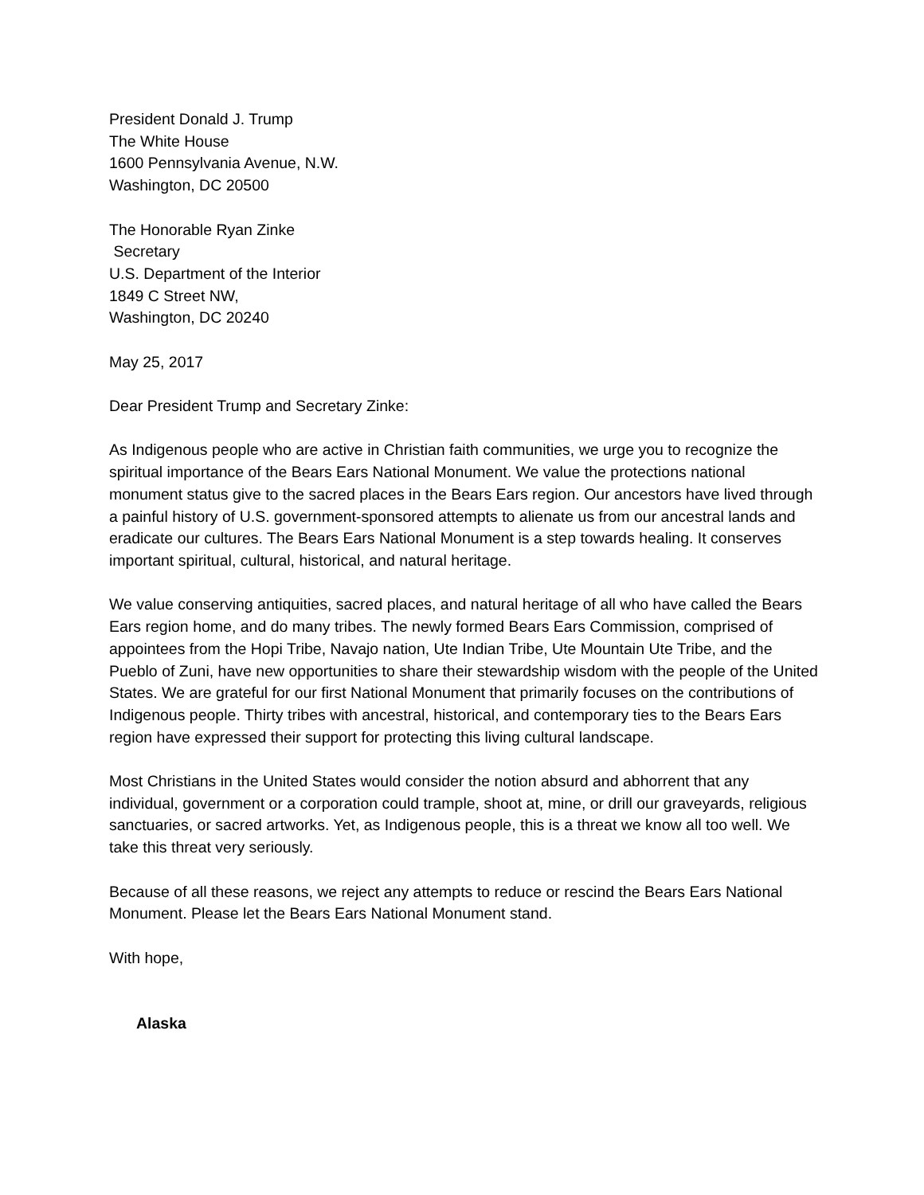President Donald J. Trump
The White House
1600 Pennsylvania Avenue, N.W.
Washington, DC 20500
The Honorable Ryan Zinke
Secretary
U.S. Department of the Interior
1849 C Street NW,
Washington, DC 20240
May 25, 2017
Dear President Trump and Secretary Zinke:
As Indigenous people who are active in Christian faith communities, we urge you to recognize the spiritual importance of the Bears Ears National Monument. We value the protections national monument status give to the sacred places in the Bears Ears region. Our ancestors have lived through a painful history of U.S. government-sponsored attempts to alienate us from our ancestral lands and eradicate our cultures. The Bears Ears National Monument is a step towards healing. It conserves important spiritual, cultural, historical, and natural heritage.
We value conserving antiquities, sacred places, and natural heritage of all who have called the Bears Ears region home, and do many tribes. The newly formed Bears Ears Commission, comprised of appointees from the Hopi Tribe, Navajo nation, Ute Indian Tribe, Ute Mountain Ute Tribe, and the Pueblo of Zuni, have new opportunities to share their stewardship wisdom with the people of the United States. We are grateful for our first National Monument that primarily focuses on the contributions of Indigenous people. Thirty tribes with ancestral, historical, and contemporary ties to the Bears Ears region have expressed their support for protecting this living cultural landscape.
Most Christians in the United States would consider the notion absurd and abhorrent that any individual, government or a corporation could trample, shoot at, mine, or drill our graveyards, religious sanctuaries, or sacred artworks. Yet, as Indigenous people, this is a threat we know all too well. We take this threat very seriously.
Because of all these reasons, we reject any attempts to reduce or rescind the Bears Ears National Monument. Please let the Bears Ears National Monument stand.
With hope,
Alaska